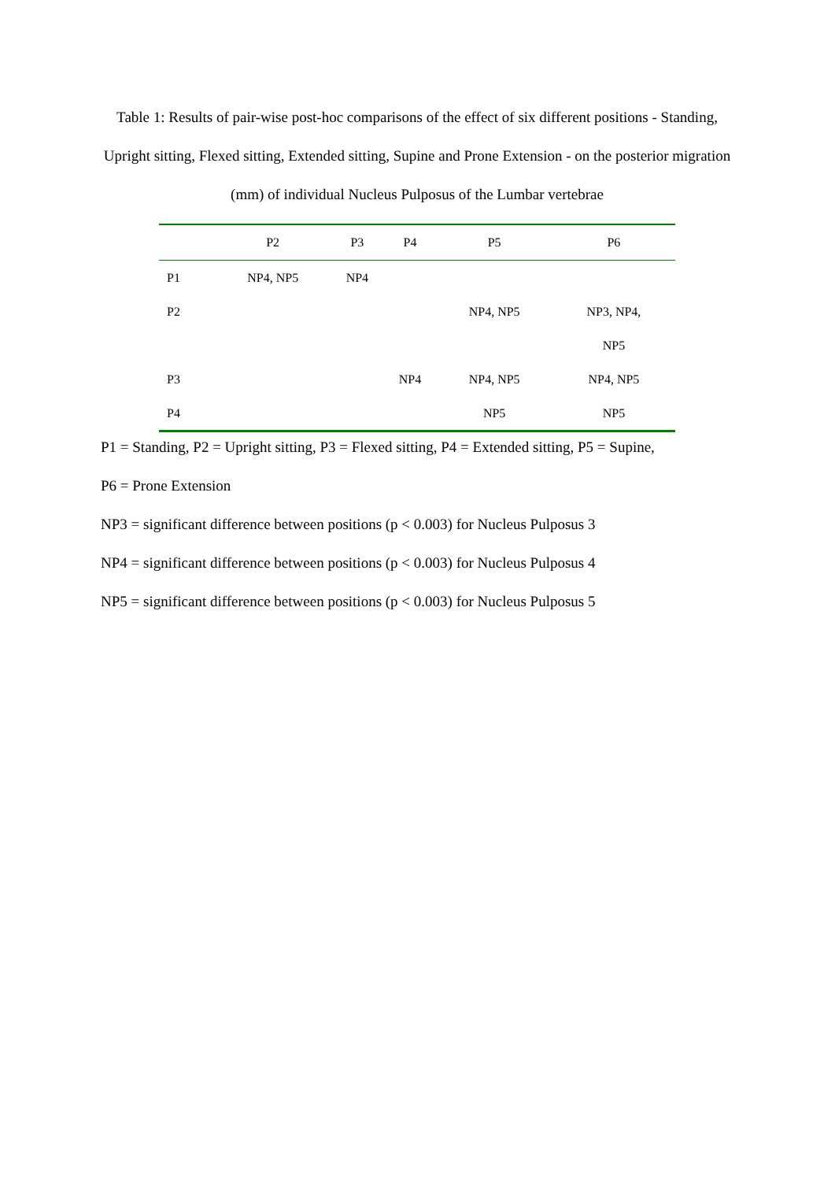Table 1: Results of pair-wise post-hoc comparisons of the effect of six different positions - Standing, Upright sitting, Flexed sitting, Extended sitting, Supine and Prone Extension - on the posterior migration (mm) of individual Nucleus Pulposus of the Lumbar vertebrae
| | P2 | P3 | P4 | P5 | P6 |
| --- | --- | --- | --- | --- | --- |
| P1 | NP4, NP5 | NP4 | | | |
| P2 | | | | NP4, NP5 | NP3, NP4, |
| | | | | | NP5 |
| P3 | | | NP4 | NP4, NP5 | NP4, NP5 |
| P4 | | | | NP5 | NP5 |
P1 = Standing, P2 = Upright sitting, P3 = Flexed sitting, P4 = Extended sitting, P5 = Supine,
P6 = Prone Extension
NP3 = significant difference between positions (p < 0.003) for Nucleus Pulposus 3
NP4 = significant difference between positions (p < 0.003) for Nucleus Pulposus 4
NP5 = significant difference between positions (p < 0.003) for Nucleus Pulposus 5